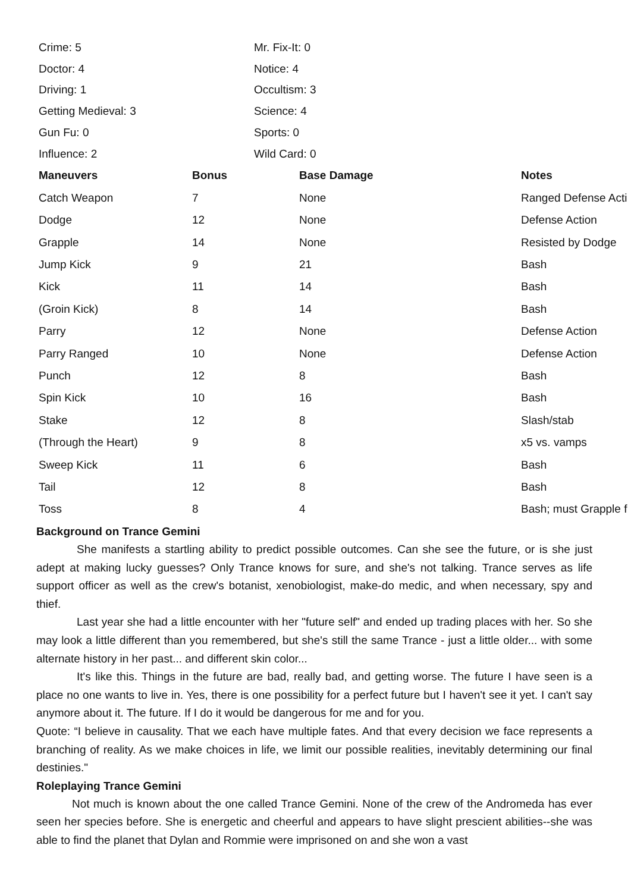| Crime: 5 | Mr. Fix-It: 0 |
| Doctor: 4 | Notice: 4 |
| Driving: 1 | Occultism: 3 |
| Getting Medieval: 3 | Science: 4 |
| Gun Fu: 0 | Sports: 0 |
| Influence: 2 | Wild Card: 0 |
| Maneuvers | Bonus | Base Damage | Notes |
| --- | --- | --- | --- |
| Catch Weapon | 7 | None | Ranged Defense Acti |
| Dodge | 12 | None | Defense Action |
| Grapple | 14 | None | Resisted by Dodge |
| Jump Kick | 9 | 21 | Bash |
| Kick | 11 | 14 | Bash |
| (Groin Kick) | 8 | 14 | Bash |
| Parry | 12 | None | Defense Action |
| Parry Ranged | 10 | None | Defense Action |
| Punch | 12 | 8 | Bash |
| Spin Kick | 10 | 16 | Bash |
| Stake | 12 | 8 | Slash/stab |
| (Through the Heart) | 9 | 8 | x5 vs. vamps |
| Sweep Kick | 11 | 6 | Bash |
| Tail | 12 | 8 | Bash |
| Toss | 8 | 4 | Bash; must Grapple f |
Background on Trance Gemini
She manifests a startling ability to predict possible outcomes. Can she see the future, or is she just adept at making lucky guesses? Only Trance knows for sure, and she's not talking. Trance serves as life support officer as well as the crew's botanist, xenobiologist, make-do medic, and when necessary, spy and thief.
Last year she had a little encounter with her "future self" and ended up trading places with her. So she may look a little different than you remembered, but she's still the same Trance - just a little older... with some alternate history in her past... and different skin color...
It's like this. Things in the future are bad, really bad, and getting worse. The future I have seen is a place no one wants to live in. Yes, there is one possibility for a perfect future but I haven't see it yet. I can't say anymore about it. The future. If I do it would be dangerous for me and for you.
Quote: “I believe in causality. That we each have multiple fates. And that every decision we face represents a branching of reality. As we make choices in life, we limit our possible realities, inevitably determining our final destinies."
Roleplaying Trance Gemini
Not much is known about the one called Trance Gemini. None of the crew of the Andromeda has ever seen her species before. She is energetic and cheerful and appears to have slight prescient abilities--she was able to find the planet that Dylan and Rommie were imprisoned on and she won a vast